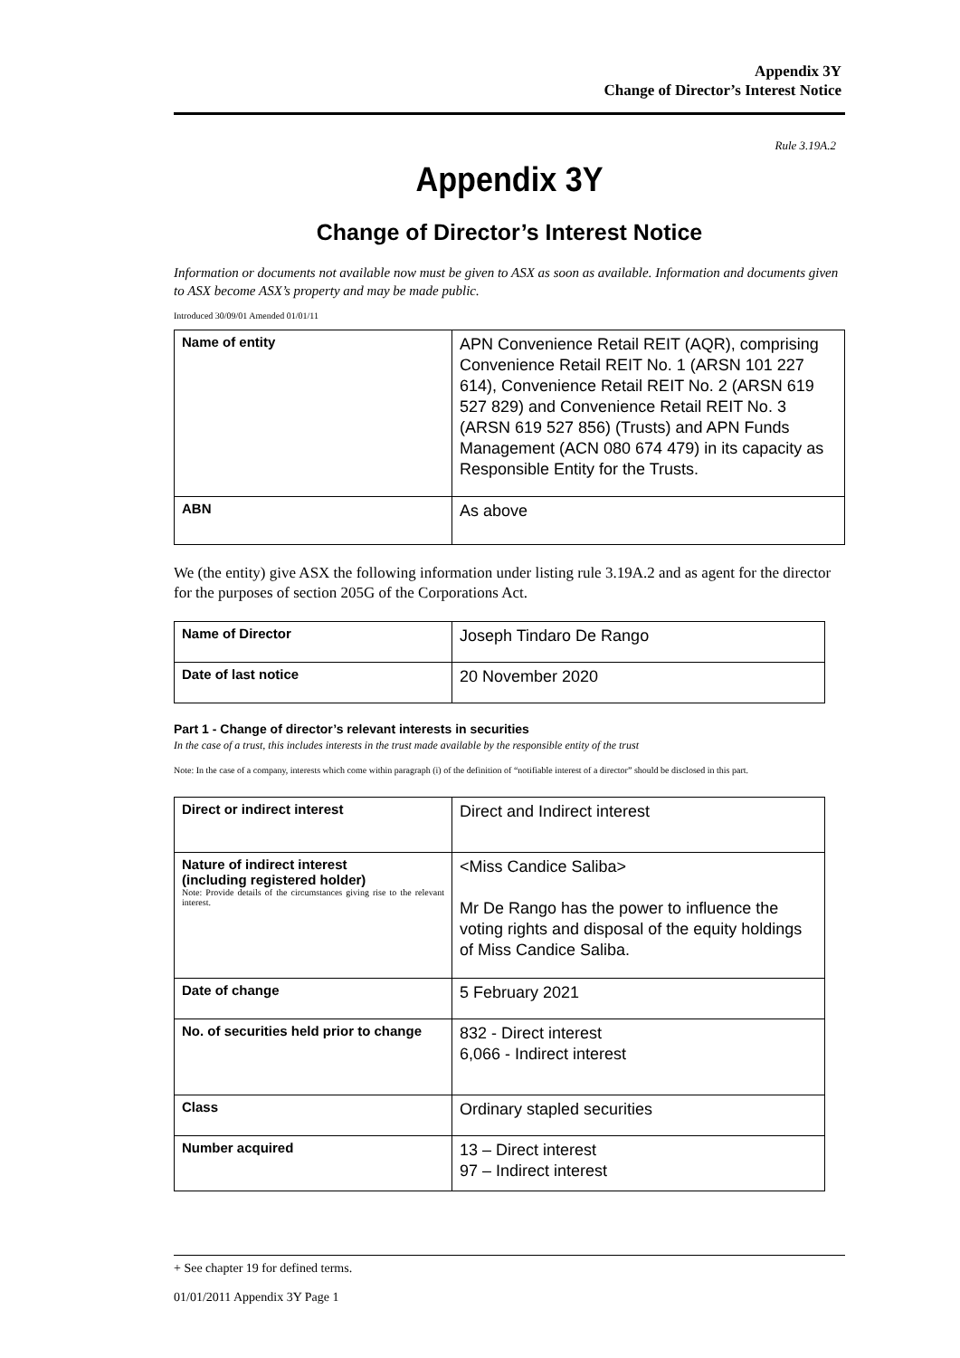Appendix 3Y
Change of Director’s Interest Notice
Rule 3.19A.2
Appendix 3Y
Change of Director’s Interest Notice
Information or documents not available now must be given to ASX as soon as available. Information and documents given to ASX become ASX’s property and may be made public.
Introduced 30/09/01 Amended 01/01/11
| Name of entity | APN Convenience Retail REIT (AQR), comprising Convenience Retail REIT No. 1 (ARSN 101 227 614), Convenience Retail REIT No. 2 (ARSN 619 527 829) and Convenience Retail REIT No. 3 (ARSN 619 527 856) (Trusts) and APN Funds Management (ACN 080 674 479) in its capacity as Responsible Entity for the Trusts. |
| ABN | As above |
We (the entity) give ASX the following information under listing rule 3.19A.2 and as agent for the director for the purposes of section 205G of the Corporations Act.
| Name of Director | Joseph Tindaro De Rango |
| Date of last notice | 20 November 2020 |
Part 1 - Change of director’s relevant interests in securities
In the case of a trust, this includes interests in the trust made available by the responsible entity of the trust
Note: In the case of a company, interests which come within paragraph (i) of the definition of “notifiable interest of a director” should be disclosed in this part.
| Direct or indirect interest | Direct and Indirect interest |
| Nature of indirect interest (including registered holder) Note: Provide details of the circumstances giving rise to the relevant interest. | <Miss Candice Saliba> Mr De Rango has the power to influence the voting rights and disposal of the equity holdings of Miss Candice Saliba. |
| Date of change | 5 February 2021 |
| No. of securities held prior to change | 832 - Direct interest 6,066 - Indirect interest |
| Class | Ordinary stapled securities |
| Number acquired | 13 – Direct interest 97 – Indirect interest |
+ See chapter 19 for defined terms.
01/01/2011 Appendix 3Y Page 1